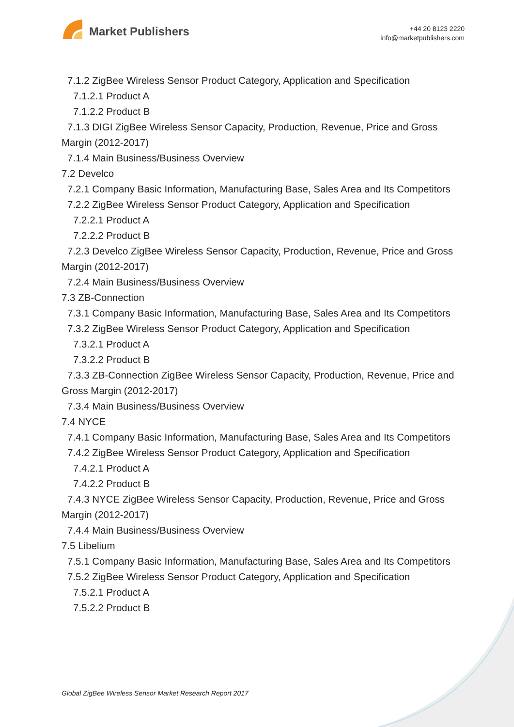Market Publishers
+44 20 8123 2220
info@marketpublishers.com
7.1.2 ZigBee Wireless Sensor Product Category, Application and Specification
7.1.2.1 Product A
7.1.2.2 Product B
7.1.3 DIGI ZigBee Wireless Sensor Capacity, Production, Revenue, Price and Gross Margin (2012-2017)
7.1.4 Main Business/Business Overview
7.2 Develco
7.2.1 Company Basic Information, Manufacturing Base, Sales Area and Its Competitors
7.2.2 ZigBee Wireless Sensor Product Category, Application and Specification
7.2.2.1 Product A
7.2.2.2 Product B
7.2.3 Develco ZigBee Wireless Sensor Capacity, Production, Revenue, Price and Gross Margin (2012-2017)
7.2.4 Main Business/Business Overview
7.3 ZB-Connection
7.3.1 Company Basic Information, Manufacturing Base, Sales Area and Its Competitors
7.3.2 ZigBee Wireless Sensor Product Category, Application and Specification
7.3.2.1 Product A
7.3.2.2 Product B
7.3.3 ZB-Connection ZigBee Wireless Sensor Capacity, Production, Revenue, Price and Gross Margin (2012-2017)
7.3.4 Main Business/Business Overview
7.4 NYCE
7.4.1 Company Basic Information, Manufacturing Base, Sales Area and Its Competitors
7.4.2 ZigBee Wireless Sensor Product Category, Application and Specification
7.4.2.1 Product A
7.4.2.2 Product B
7.4.3 NYCE ZigBee Wireless Sensor Capacity, Production, Revenue, Price and Gross Margin (2012-2017)
7.4.4 Main Business/Business Overview
7.5 Libelium
7.5.1 Company Basic Information, Manufacturing Base, Sales Area and Its Competitors
7.5.2 ZigBee Wireless Sensor Product Category, Application and Specification
7.5.2.1 Product A
7.5.2.2 Product B
Global ZigBee Wireless Sensor Market Research Report 2017